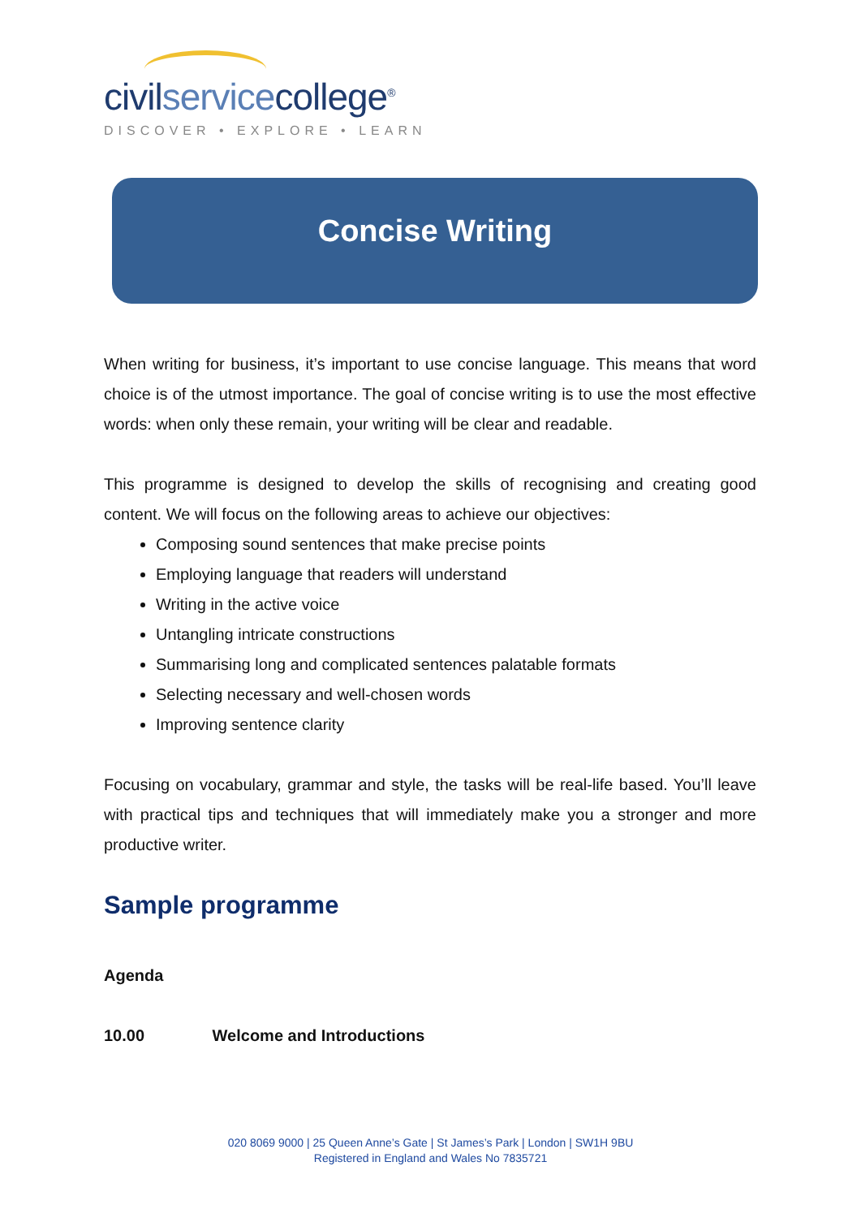civilservicecollege<sup>®</sup>
DISCOVER • EXPLORE • LEARN
Concise Writing
When writing for business, it’s important to use concise language. This means that word choice is of the utmost importance. The goal of concise writing is to use the most effective words: when only these remain, your writing will be clear and readable.
This programme is designed to develop the skills of recognising and creating good content. We will focus on the following areas to achieve our objectives:
Composing sound sentences that make precise points
Employing language that readers will understand
Writing in the active voice
Untangling intricate constructions
Summarising long and complicated sentences palatable formats
Selecting necessary and well-chosen words
Improving sentence clarity
Focusing on vocabulary, grammar and style, the tasks will be real-life based. You’ll leave with practical tips and techniques that will immediately make you a stronger and more productive writer.
Sample programme
Agenda
10.00 Welcome and Introductions
020 8069 9000 | 25 Queen Anne’s Gate | St James’s Park | London | SW1H 9BU
Registered in England and Wales No 7835721